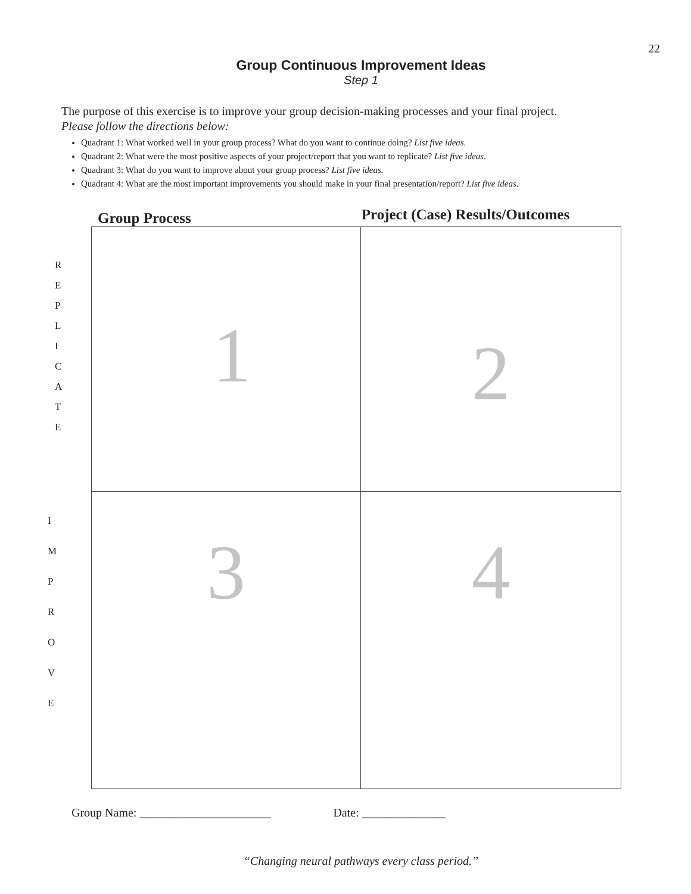22
Group Continuous Improvement Ideas
Step 1
The purpose of this exercise is to improve your group decision-making processes and your final project.
Please follow the directions below:
Quadrant 1: What worked well in your group process? What do you want to continue doing? List five ideas.
Quadrant 2: What were the most positive aspects of your project/report that you want to replicate? List five ideas.
Quadrant 3: What do you want to improve about your group process? List five ideas.
Quadrant 4: What are the most important improvements you should make in your final presentation/report? List five ideas.
Group Process
Project (Case) Results/Outcomes
R
E
P
L
I
C
A
T
E
I
M
P
R
O
V
E
1
2
3
4
Group Name: ______________________ Date: ______________
“Changing neural pathways every class period.”